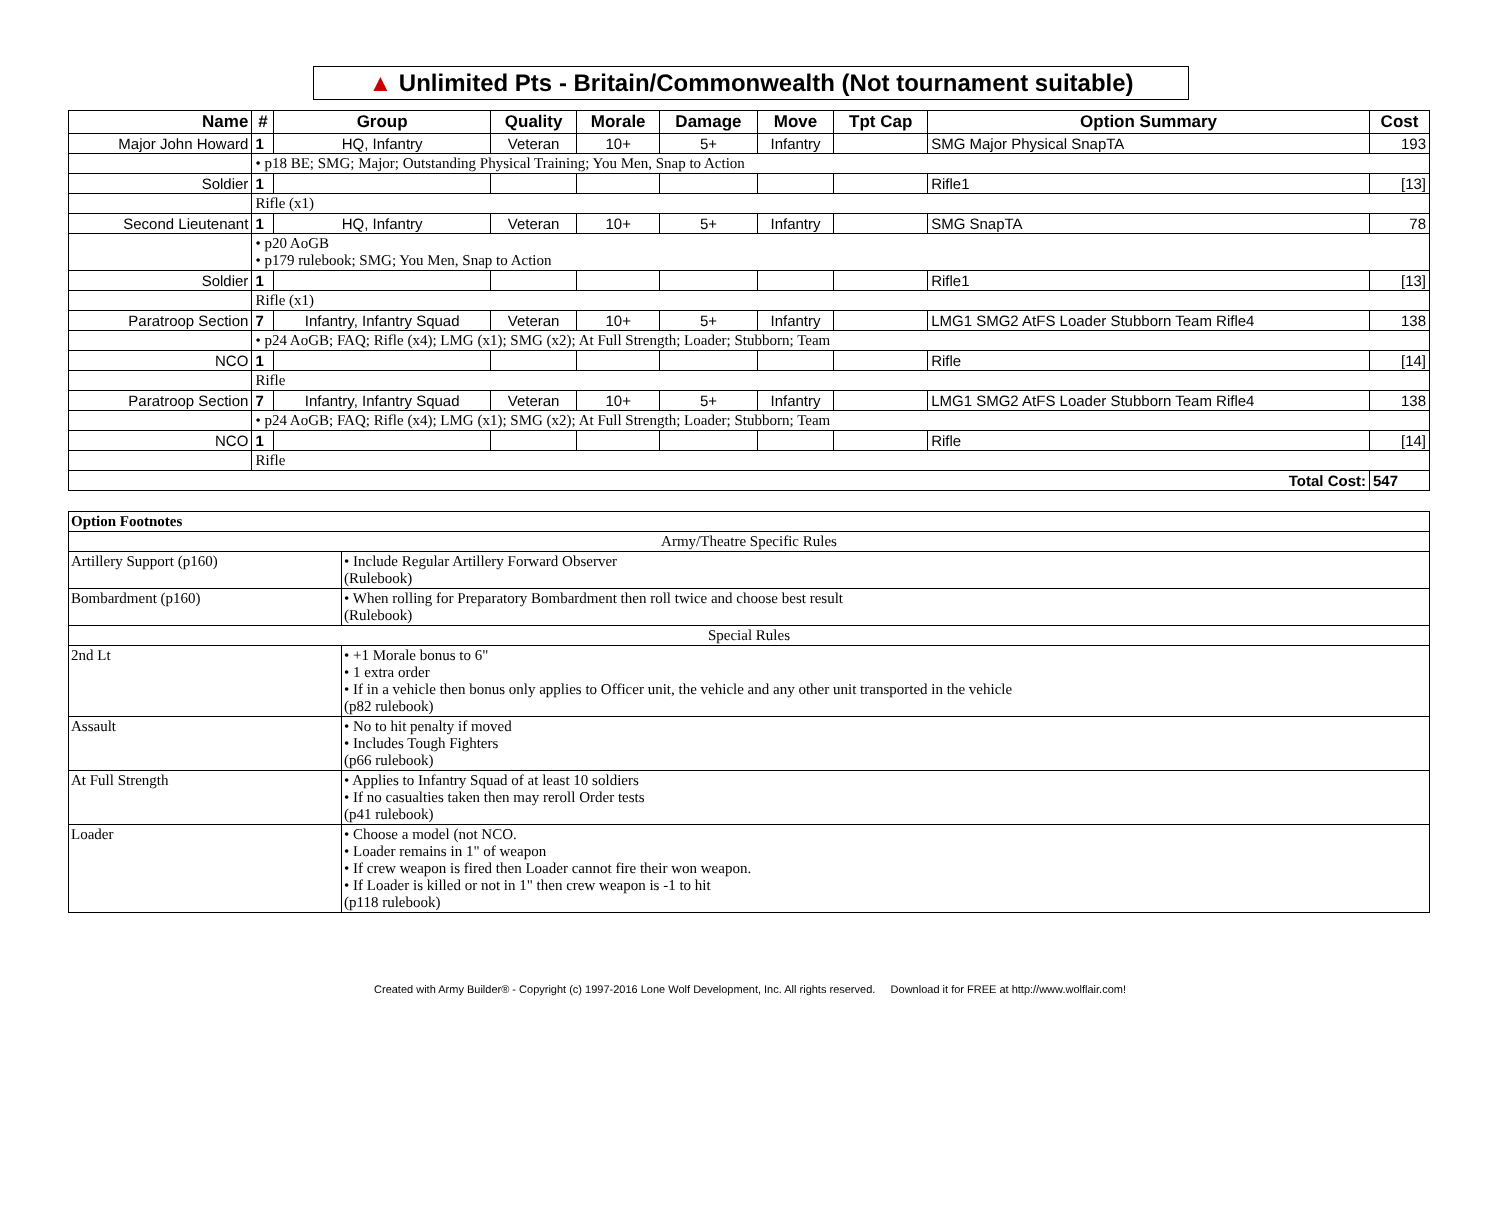▲ Unlimited Pts - Britain/Commonwealth (Not tournament suitable)
| Name | # | Group | Quality | Morale | Damage | Move | Tpt Cap | Option Summary | Cost |
| --- | --- | --- | --- | --- | --- | --- | --- | --- | --- |
| Major John Howard | 1 | HQ, Infantry | Veteran | 10+ | 5+ | Infantry | | SMG Major Physical SnapTA | 193 |
| | • p18 BE; SMG; Major; Outstanding Physical Training; You Men, Snap to Action | | | | | | | | |
| Soldier | 1 | | | | | | | Rifle1 | [13] |
| | Rifle (x1) | | | | | | | | |
| Second Lieutenant | 1 | HQ, Infantry | Veteran | 10+ | 5+ | Infantry | | SMG SnapTA | 78 |
| | • p20 AoGB • p179 rulebook; SMG; You Men, Snap to Action | | | | | | | | |
| Soldier | 1 | | | | | | | Rifle1 | [13] |
| | Rifle (x1) | | | | | | | | |
| Paratroop Section | 7 | Infantry, Infantry Squad | Veteran | 10+ | 5+ | Infantry | | LMG1 SMG2 AtFS Loader Stubborn Team Rifle4 | 138 |
| | • p24 AoGB; FAQ; Rifle (x4); LMG (x1); SMG (x2); At Full Strength; Loader; Stubborn; Team | | | | | | | | |
| NCO | 1 | | | | | | | Rifle | [14] |
| | Rifle | | | | | | | | |
| Paratroop Section | 7 | Infantry, Infantry Squad | Veteran | 10+ | 5+ | Infantry | | LMG1 SMG2 AtFS Loader Stubborn Team Rifle4 | 138 |
| | • p24 AoGB; FAQ; Rifle (x4); LMG (x1); SMG (x2); At Full Strength; Loader; Stubborn; Team | | | | | | | | |
| NCO | 1 | | | | | | | Rifle | [14] |
| | Rifle | | | | | | | | |
| Total Cost: | | | | | | | | | 547 |
| Option Footnotes | |
| Army/Theatre Specific Rules | |
| Artillery Support (p160) | • Include Regular Artillery Forward Observer (Rulebook) |
| Bombardment (p160) | • When rolling for Preparatory Bombardment then roll twice and choose best result (Rulebook) |
| Special Rules | |
| 2nd Lt | • +1 Morale bonus to 6" • 1 extra order • If in a vehicle then bonus only applies to Officer unit, the vehicle and any other unit transported in the vehicle (p82 rulebook) |
| Assault | • No to hit penalty if moved • Includes Tough Fighters (p66 rulebook) |
| At Full Strength | • Applies to Infantry Squad of at least 10 soldiers • If no casualties taken then may reroll Order tests (p41 rulebook) |
| Loader | • Choose a model (not NCO. • Loader remains in 1" of weapon • If crew weapon is fired then Loader cannot fire their won weapon. • If Loader is killed or not in 1" then crew weapon is -1 to hit (p118 rulebook) |
Created with Army Builder® - Copyright (c) 1997-2016 Lone Wolf Development, Inc. All rights reserved. Download it for FREE at http://www.wolflair.com!